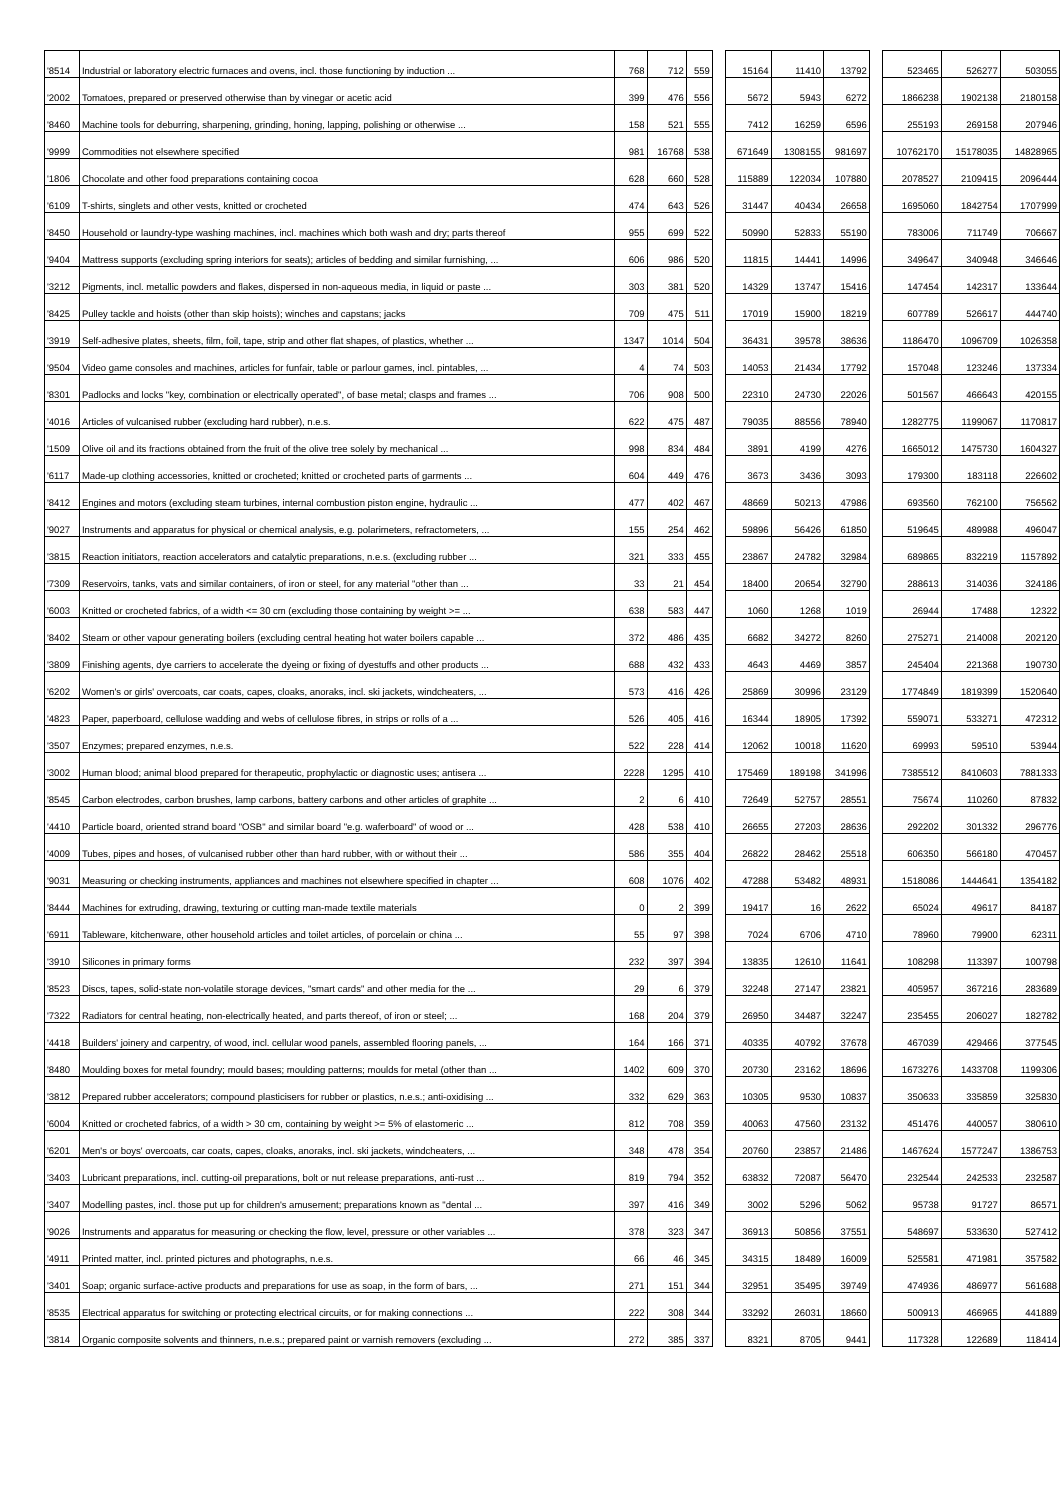| '8514 | Industrial or laboratory electric furnaces and ovens, incl. those functioning by induction ... | 768 | 712 | 559 | | 15164 | 11410 | 13792 | | 523465 | 526277 | 503055 |
| '2002 | Tomatoes, prepared or preserved otherwise than by vinegar or acetic acid | 399 | 476 | 556 | | 5672 | 5943 | 6272 | | 1866238 | 1902138 | 2180158 |
| '8460 | Machine tools for deburring, sharpening, grinding, honing, lapping, polishing or otherwise ... | 158 | 521 | 555 | | 7412 | 16259 | 6596 | | 255193 | 269158 | 207946 |
| '9999 | Commodities not elsewhere specified | 981 | 16768 | 538 | | 671649 | 1308155 | 981697 | | 10762170 | 15178035 | 14828965 |
| '1806 | Chocolate and other food preparations containing cocoa | 628 | 660 | 528 | | 115889 | 122034 | 107880 | | 2078527 | 2109415 | 2096444 |
| '6109 | T-shirts, singlets and other vests, knitted or crocheted | 474 | 643 | 526 | | 31447 | 40434 | 26658 | | 1695060 | 1842754 | 1707999 |
| '8450 | Household or laundry-type washing machines, incl. machines which both wash and dry; parts thereof | 955 | 699 | 522 | | 50990 | 52833 | 55190 | | 783006 | 711749 | 706667 |
| '9404 | Mattress supports (excluding spring interiors for seats); articles of bedding and similar furnishing, ... | 606 | 986 | 520 | | 11815 | 14441 | 14996 | | 349647 | 340948 | 346646 |
| '3212 | Pigments, incl. metallic powders and flakes, dispersed in non-aqueous media, in liquid or paste ... | 303 | 381 | 520 | | 14329 | 13747 | 15416 | | 147454 | 142317 | 133644 |
| '8425 | Pulley tackle and hoists (other than skip hoists); winches and capstans; jacks | 709 | 475 | 511 | | 17019 | 15900 | 18219 | | 607789 | 526617 | 444740 |
| '3919 | Self-adhesive plates, sheets, film, foil, tape, strip and other flat shapes, of plastics, whether ... | 1347 | 1014 | 504 | | 36431 | 39578 | 38636 | | 1186470 | 1096709 | 1026358 |
| '9504 | Video game consoles and machines, articles for funfair, table or parlour games, incl. pintables, ... | 4 | 74 | 503 | | 14053 | 21434 | 17792 | | 157048 | 123246 | 137334 |
| '8301 | Padlocks and locks "key, combination or electrically operated", of base metal; clasps and frames ... | 706 | 908 | 500 | | 22310 | 24730 | 22026 | | 501567 | 466643 | 420155 |
| '4016 | Articles of vulcanised rubber (excluding hard rubber), n.e.s. | 622 | 475 | 487 | | 79035 | 88556 | 78940 | | 1282775 | 1199067 | 1170817 |
| '1509 | Olive oil and its fractions obtained from the fruit of the olive tree solely by mechanical ... | 998 | 834 | 484 | | 3891 | 4199 | 4276 | | 1665012 | 1475730 | 1604327 |
| '6117 | Made-up clothing accessories, knitted or crocheted; knitted or crocheted parts of garments ... | 604 | 449 | 476 | | 3673 | 3436 | 3093 | | 179300 | 183118 | 226602 |
| '8412 | Engines and motors (excluding steam turbines, internal combustion piston engine, hydraulic ... | 477 | 402 | 467 | | 48669 | 50213 | 47986 | | 693560 | 762100 | 756562 |
| '9027 | Instruments and apparatus for physical or chemical analysis, e.g. polarimeters, refractometers, ... | 155 | 254 | 462 | | 59896 | 56426 | 61850 | | 519645 | 489988 | 496047 |
| '3815 | Reaction initiators, reaction accelerators and catalytic preparations, n.e.s. (excluding rubber ... | 321 | 333 | 455 | | 23867 | 24782 | 32984 | | 689865 | 832219 | 1157892 |
| '7309 | Reservoirs, tanks, vats and similar containers, of iron or steel, for any material "other than ... | 33 | 21 | 454 | | 18400 | 20654 | 32790 | | 288613 | 314036 | 324186 |
| '6003 | Knitted or crocheted fabrics, of a width <= 30 cm (excluding those containing by weight >= ... | 638 | 583 | 447 | | 1060 | 1268 | 1019 | | 26944 | 17488 | 12322 |
| '8402 | Steam or other vapour generating boilers (excluding central heating hot water boilers capable ... | 372 | 486 | 435 | | 6682 | 34272 | 8260 | | 275271 | 214008 | 202120 |
| '3809 | Finishing agents, dye carriers to accelerate the dyeing or fixing of dyestuffs and other products ... | 688 | 432 | 433 | | 4643 | 4469 | 3857 | | 245404 | 221368 | 190730 |
| '6202 | Women's or girls' overcoats, car coats, capes, cloaks, anoraks, incl. ski jackets, windcheaters, ... | 573 | 416 | 426 | | 25869 | 30996 | 23129 | | 1774849 | 1819399 | 1520640 |
| '4823 | Paper, paperboard, cellulose wadding and webs of cellulose fibres, in strips or rolls of a ... | 526 | 405 | 416 | | 16344 | 18905 | 17392 | | 559071 | 533271 | 472312 |
| '3507 | Enzymes; prepared enzymes, n.e.s. | 522 | 228 | 414 | | 12062 | 10018 | 11620 | | 69993 | 59510 | 53944 |
| '3002 | Human blood; animal blood prepared for therapeutic, prophylactic or diagnostic uses; antisera ... | 2228 | 1295 | 410 | | 175469 | 189198 | 341996 | | 7385512 | 8410603 | 7881333 |
| '8545 | Carbon electrodes, carbon brushes, lamp carbons, battery carbons and other articles of graphite ... | 2 | 6 | 410 | | 72649 | 52757 | 28551 | | 75674 | 110260 | 87832 |
| '4410 | Particle board, oriented strand board "OSB" and similar board "e.g. waferboard" of wood or ... | 428 | 538 | 410 | | 26655 | 27203 | 28636 | | 292202 | 301332 | 296776 |
| '4009 | Tubes, pipes and hoses, of vulcanised rubber other than hard rubber, with or without their ... | 586 | 355 | 404 | | 26822 | 28462 | 25518 | | 606350 | 566180 | 470457 |
| '9031 | Measuring or checking instruments, appliances and machines not elsewhere specified in chapter ... | 608 | 1076 | 402 | | 47288 | 53482 | 48931 | | 1518086 | 1444641 | 1354182 |
| '8444 | Machines for extruding, drawing, texturing or cutting man-made textile materials | 0 | 2 | 399 | | 19417 | 16 | 2622 | | 65024 | 49617 | 84187 |
| '6911 | Tableware, kitchenware, other household articles and toilet articles, of porcelain or china ... | 55 | 97 | 398 | | 7024 | 6706 | 4710 | | 78960 | 79900 | 62311 |
| '3910 | Silicones in primary forms | 232 | 397 | 394 | | 13835 | 12610 | 11641 | | 108298 | 113397 | 100798 |
| '8523 | Discs, tapes, solid-state non-volatile storage devices, "smart cards" and other media for the ... | 29 | 6 | 379 | | 32248 | 27147 | 23821 | | 405957 | 367216 | 283689 |
| '7322 | Radiators for central heating, non-electrically heated, and parts thereof, of iron or steel; ... | 168 | 204 | 379 | | 26950 | 34487 | 32247 | | 235455 | 206027 | 182782 |
| '4418 | Builders' joinery and carpentry, of wood, incl. cellular wood panels, assembled flooring panels, ... | 164 | 166 | 371 | | 40335 | 40792 | 37678 | | 467039 | 429466 | 377545 |
| '8480 | Moulding boxes for metal foundry; mould bases; moulding patterns; moulds for metal (other than ... | 1402 | 609 | 370 | | 20730 | 23162 | 18696 | | 1673276 | 1433708 | 1199306 |
| '3812 | Prepared rubber accelerators; compound plasticisers for rubber or plastics, n.e.s.; anti-oxidising ... | 332 | 629 | 363 | | 10305 | 9530 | 10837 | | 350633 | 335859 | 325830 |
| '6004 | Knitted or crocheted fabrics, of a width > 30 cm, containing by weight >= 5% of elastomeric ... | 812 | 708 | 359 | | 40063 | 47560 | 23132 | | 451476 | 440057 | 380610 |
| '6201 | Men's or boys' overcoats, car coats, capes, cloaks, anoraks, incl. ski jackets, windcheaters, ... | 348 | 478 | 354 | | 20760 | 23857 | 21486 | | 1467624 | 1577247 | 1386753 |
| '3403 | Lubricant preparations, incl. cutting-oil preparations, bolt or nut release preparations, anti-rust ... | 819 | 794 | 352 | | 63832 | 72087 | 56470 | | 232544 | 242533 | 232587 |
| '3407 | Modelling pastes, incl. those put up for children's amusement; preparations known as "dental ... | 397 | 416 | 349 | | 3002 | 5296 | 5062 | | 95738 | 91727 | 86571 |
| '9026 | Instruments and apparatus for measuring or checking the flow, level, pressure or other variables ... | 378 | 323 | 347 | | 36913 | 50856 | 37551 | | 548697 | 533630 | 527412 |
| '4911 | Printed matter, incl. printed pictures and photographs, n.e.s. | 66 | 46 | 345 | | 34315 | 18489 | 16009 | | 525581 | 471981 | 357582 |
| '3401 | Soap; organic surface-active products and preparations for use as soap, in the form of bars, ... | 271 | 151 | 344 | | 32951 | 35495 | 39749 | | 474936 | 486977 | 561688 |
| '8535 | Electrical apparatus for switching or protecting electrical circuits, or for making connections ... | 222 | 308 | 344 | | 33292 | 26031 | 18660 | | 500913 | 466965 | 441889 |
| '3814 | Organic composite solvents and thinners, n.e.s.; prepared paint or varnish removers (excluding ... | 272 | 385 | 337 | | 8321 | 8705 | 9441 | | 117328 | 122689 | 118414 |